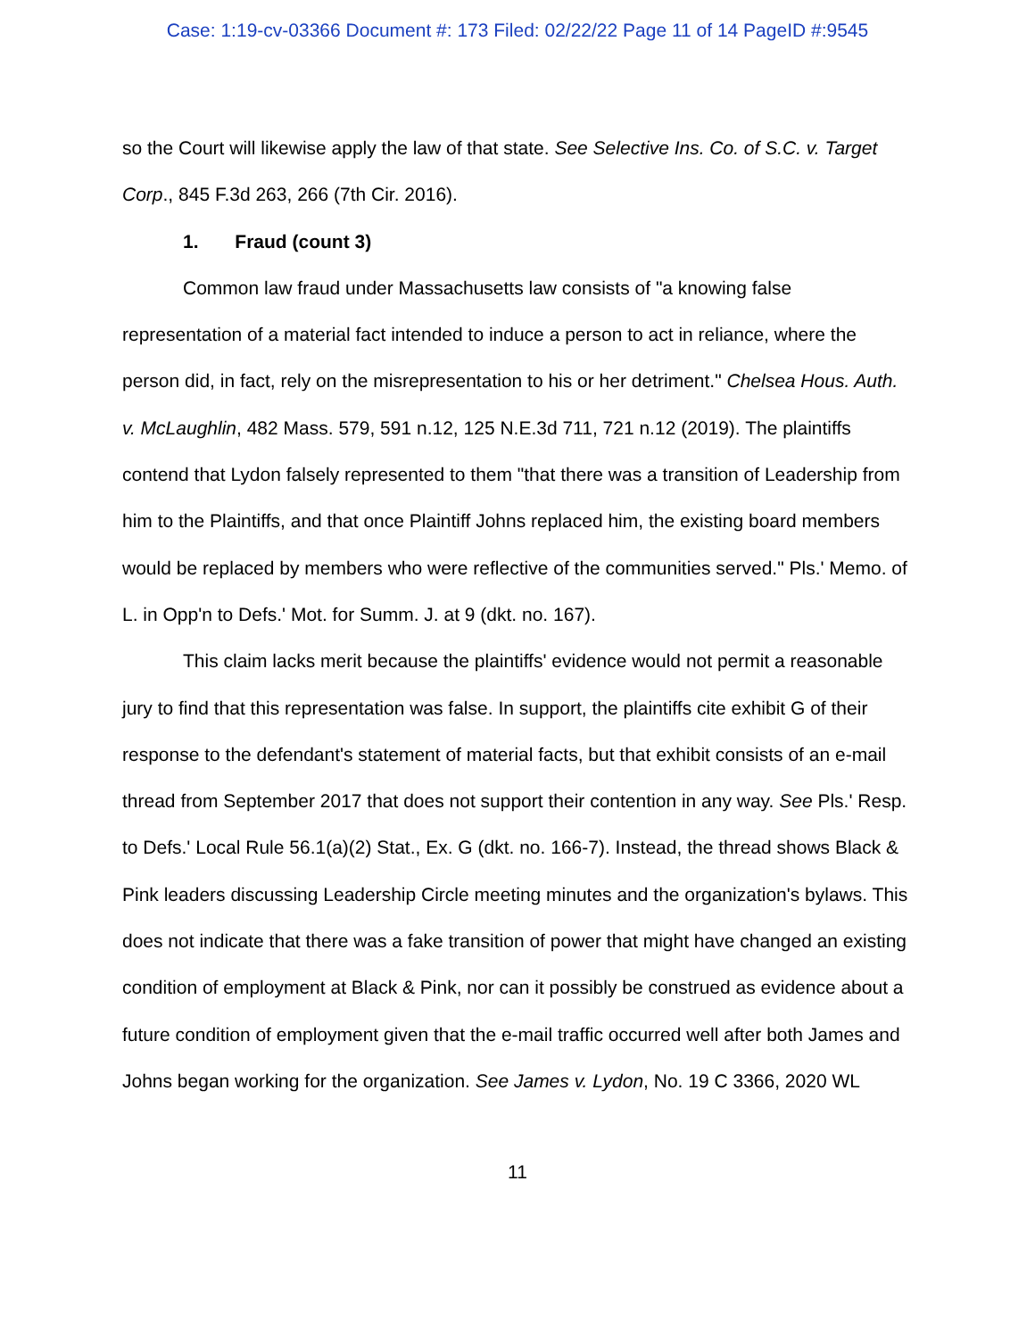Case: 1:19-cv-03366 Document #: 173 Filed: 02/22/22 Page 11 of 14 PageID #:9545
so the Court will likewise apply the law of that state. See Selective Ins. Co. of S.C. v. Target Corp., 845 F.3d 263, 266 (7th Cir. 2016).
1. Fraud (count 3)
Common law fraud under Massachusetts law consists of "a knowing false representation of a material fact intended to induce a person to act in reliance, where the person did, in fact, rely on the misrepresentation to his or her detriment." Chelsea Hous. Auth. v. McLaughlin, 482 Mass. 579, 591 n.12, 125 N.E.3d 711, 721 n.12 (2019). The plaintiffs contend that Lydon falsely represented to them "that there was a transition of Leadership from him to the Plaintiffs, and that once Plaintiff Johns replaced him, the existing board members would be replaced by members who were reflective of the communities served." Pls.' Memo. of L. in Opp'n to Defs.' Mot. for Summ. J. at 9 (dkt. no. 167).
This claim lacks merit because the plaintiffs' evidence would not permit a reasonable jury to find that this representation was false. In support, the plaintiffs cite exhibit G of their response to the defendant's statement of material facts, but that exhibit consists of an e-mail thread from September 2017 that does not support their contention in any way. See Pls.' Resp. to Defs.' Local Rule 56.1(a)(2) Stat., Ex. G (dkt. no. 166-7). Instead, the thread shows Black & Pink leaders discussing Leadership Circle meeting minutes and the organization's bylaws. This does not indicate that there was a fake transition of power that might have changed an existing condition of employment at Black & Pink, nor can it possibly be construed as evidence about a future condition of employment given that the e-mail traffic occurred well after both James and Johns began working for the organization. See James v. Lydon, No. 19 C 3366, 2020 WL
11